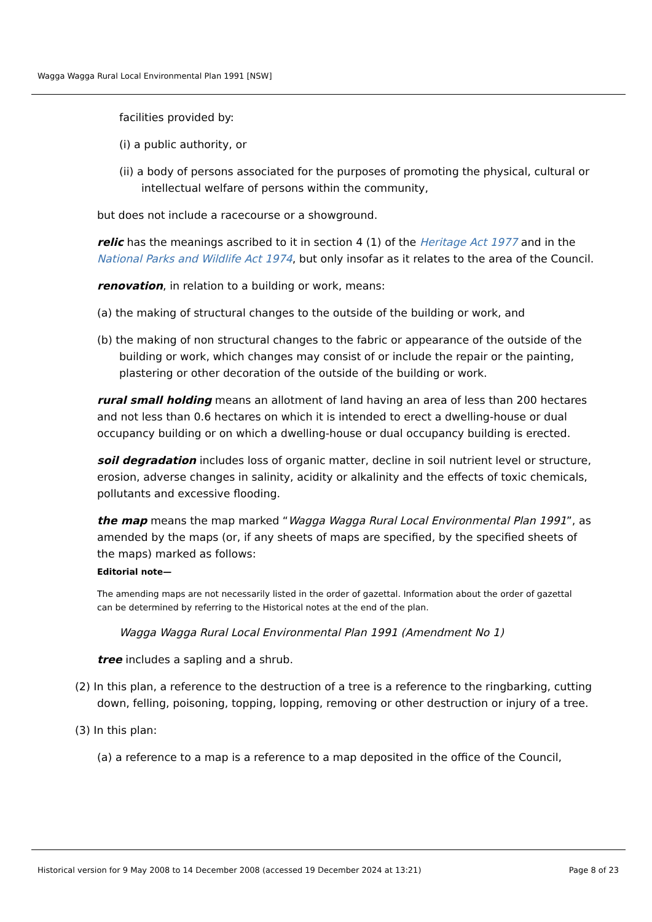Wagga Wagga Rural Local Environmental Plan 1991 [NSW]
facilities provided by:
(i) a public authority, or
(ii) a body of persons associated for the purposes of promoting the physical, cultural or intellectual welfare of persons within the community,
but does not include a racecourse or a showground.
relic has the meanings ascribed to it in section 4 (1) of the Heritage Act 1977 and in the National Parks and Wildlife Act 1974, but only insofar as it relates to the area of the Council.
renovation, in relation to a building or work, means:
(a) the making of structural changes to the outside of the building or work, and
(b) the making of non structural changes to the fabric or appearance of the outside of the building or work, which changes may consist of or include the repair or the painting, plastering or other decoration of the outside of the building or work.
rural small holding means an allotment of land having an area of less than 200 hectares and not less than 0.6 hectares on which it is intended to erect a dwelling-house or dual occupancy building or on which a dwelling-house or dual occupancy building is erected.
soil degradation includes loss of organic matter, decline in soil nutrient level or structure, erosion, adverse changes in salinity, acidity or alkalinity and the effects of toxic chemicals, pollutants and excessive flooding.
the map means the map marked “Wagga Wagga Rural Local Environmental Plan 1991”, as amended by the maps (or, if any sheets of maps are specified, by the specified sheets of the maps) marked as follows:
Editorial note—
The amending maps are not necessarily listed in the order of gazettal. Information about the order of gazettal can be determined by referring to the Historical notes at the end of the plan.
Wagga Wagga Rural Local Environmental Plan 1991 (Amendment No 1)
tree includes a sapling and a shrub.
(2) In this plan, a reference to the destruction of a tree is a reference to the ringbarking, cutting down, felling, poisoning, topping, lopping, removing or other destruction or injury of a tree.
(3) In this plan:
(a) a reference to a map is a reference to a map deposited in the office of the Council,
Historical version for 9 May 2008 to 14 December 2008 (accessed 19 December 2024 at 13:21) Page 8 of 23